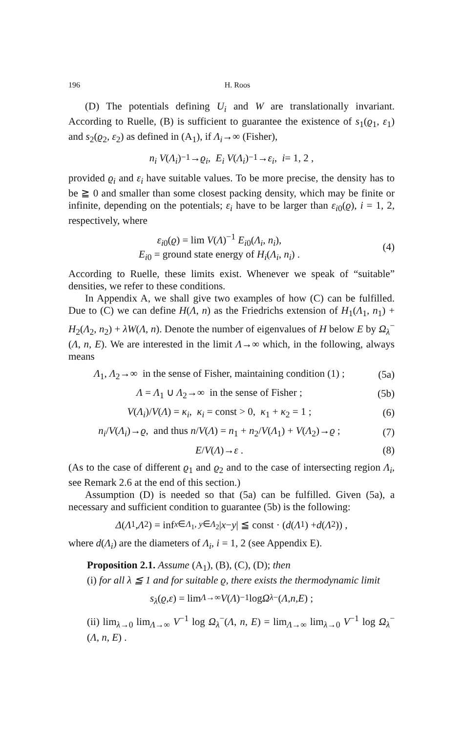196 H. Roos
(D) The potentials defining U<sub>i</sub> and W are translationally invariant. According to Ruelle, (B) is sufficient to guarantee the existence of s<sub>1</sub>(ϱ<sub>1</sub>, ε<sub>1</sub>) and s<sub>2</sub>(ϱ<sub>2</sub>, ε<sub>2</sub>) as defined in (A<sub>1</sub>), if Λ<sub>i</sub>→∞ (Fisher),
n<sub>i</sub> V (Λ<sub>i</sub>)<sup>−1</sup>→ ϱ<sub>i</sub>, E<sub>i</sub> V (Λ<sub>i</sub>)<sup>−1</sup>→ ε<sub>i</sub>, i = 1, 2 ,
provided ϱ<sub>i</sub> and ε<sub>i</sub> have suitable values. To be more precise, the density has to be ≧ 0 and smaller than some closest packing density, which may be finite or infinite, depending on the potentials; ε<sub>i</sub> have to be larger than ε<sub>i0</sub>(ϱ), i = 1, 2, respectively, where
ε<sub>i0</sub>(ϱ) = lim V(Λ)<sup>−1</sup> E<sub>i0</sub>(Λ<sub>i</sub>, n<sub>i</sub>),
E<sub>i0</sub> = ground state energy of H<sub>i</sub>(Λ<sub>i</sub>, n<sub>i</sub>) .
(4)
According to Ruelle, these limits exist. Whenever we speak of “suitable” densities, we refer to these conditions.
In Appendix A, we shall give two examples of how (C) can be fulfilled. Due to (C) we can define H(Λ, n) as the Friedrichs extension of H<sub>1</sub>(Λ<sub>1</sub>, n<sub>1</sub>) + H<sub>2</sub>(Λ<sub>2</sub>, n<sub>2</sub>) + λW(Λ, n). Denote the number of eigenvalues of H below E by Ω<sub>λ</sub><sup>−</sup>(Λ, n, E). We are interested in the limit Λ→∞ which, in the following, always means
Λ<sub>1</sub>, Λ<sub>2</sub>→∞ in the sense of Fisher, maintaining condition (1) ;
(5a)
Λ = Λ<sub>1</sub> ∪ Λ<sub>2</sub>→∞ in the sense of Fisher ;
(5b)
V(Λ<sub>i</sub>)/V(Λ) = κ<sub>i</sub>, κ<sub>i</sub> = const > 0, κ<sub>1</sub> + κ<sub>2</sub> = 1 ;
(6)
n<sub>i</sub>/V(Λ<sub>i</sub>)→ϱ, and thus n/V(Λ) = n<sub>1</sub> + n<sub>2</sub>/V(Λ<sub>1</sub>) + V(Λ<sub>2</sub>)→ϱ ;
(7)
E/V(Λ)→ε . (8)
(As to the case of different ϱ<sub>1</sub> and ϱ<sub>2</sub> and to the case of intersecting region Λ<sub>i</sub>, see Remark 2.6 at the end of this section.)
Assumption (D) is needed so that (5a) can be fulfilled. Given (5a), a necessary and sufficient condition to guarantee (5b) is the following:
Δ (Λ<sub>1</sub>, Λ<sub>2</sub>) = inf<sub>x∈Λ<sub>1</sub>, y∈Λ<sub>2</sub></sub> | x − y | ≦ const · (d (Λ<sub>1</sub>) + d (Λ<sub>2</sub>)) ,
where d(Λ<sub>i</sub>) are the diameters of Λ<sub>i</sub>, i = 1, 2 (see Appendix E).
Proposition 2.1. Assume (A<sub>1</sub>), (B), (C), (D); then
(i) for all λ ≦ 1 and for suitable ϱ, there exists the thermodynamic limit
s<sub>λ</sub> (ϱ, ε) = lim<sub>Λ→∞</sub> V (Λ)<sup>−1</sup> log Ω<sub>λ</sub><sup>−</sup>(Λ, n, E) ;
(ii) lim<sub>λ→0</sub> lim<sub>Λ→∞</sub> V<sup>−1</sup> log Ω<sub>λ</sub><sup>−</sup>(Λ, n, E) = lim<sub>Λ→∞</sub> lim<sub>λ→0</sub> V<sup>−1</sup> log Ω<sub>λ</sub><sup>−</sup>(Λ, n, E) .